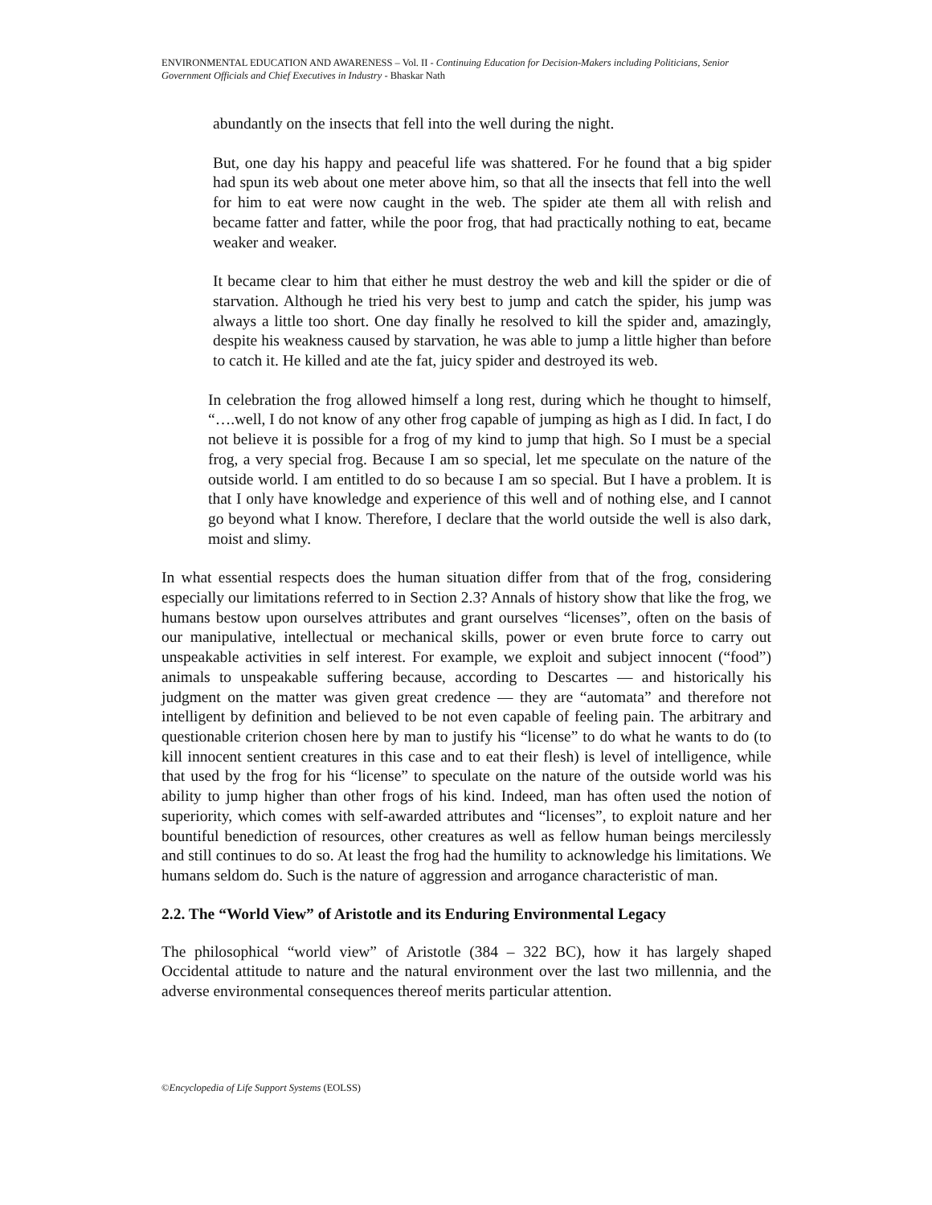ENVIRONMENTAL EDUCATION AND AWARENESS – Vol. II - Continuing Education for Decision-Makers including Politicians, Senior Government Officials and Chief Executives in Industry - Bhaskar Nath
abundantly on the insects that fell into the well during the night.
But, one day his happy and peaceful life was shattered. For he found that a big spider had spun its web about one meter above him, so that all the insects that fell into the well for him to eat were now caught in the web. The spider ate them all with relish and became fatter and fatter, while the poor frog, that had practically nothing to eat, became weaker and weaker.
It became clear to him that either he must destroy the web and kill the spider or die of starvation. Although he tried his very best to jump and catch the spider, his jump was always a little too short. One day finally he resolved to kill the spider and, amazingly, despite his weakness caused by starvation, he was able to jump a little higher than before to catch it. He killed and ate the fat, juicy spider and destroyed its web.
In celebration the frog allowed himself a long rest, during which he thought to himself, “….well, I do not know of any other frog capable of jumping as high as I did. In fact, I do not believe it is possible for a frog of my kind to jump that high. So I must be a special frog, a very special frog. Because I am so special, let me speculate on the nature of the outside world. I am entitled to do so because I am so special. But I have a problem. It is that I only have knowledge and experience of this well and of nothing else, and I cannot go beyond what I know. Therefore, I declare that the world outside the well is also dark, moist and slimy.
In what essential respects does the human situation differ from that of the frog, considering especially our limitations referred to in Section 2.3? Annals of history show that like the frog, we humans bestow upon ourselves attributes and grant ourselves “licenses”, often on the basis of our manipulative, intellectual or mechanical skills, power or even brute force to carry out unspeakable activities in self interest. For example, we exploit and subject innocent (“food”) animals to unspeakable suffering because, according to Descartes — and historically his judgment on the matter was given great credence — they are “automata” and therefore not intelligent by definition and believed to be not even capable of feeling pain. The arbitrary and questionable criterion chosen here by man to justify his “license” to do what he wants to do (to kill innocent sentient creatures in this case and to eat their flesh) is level of intelligence, while that used by the frog for his “license” to speculate on the nature of the outside world was his ability to jump higher than other frogs of his kind. Indeed, man has often used the notion of superiority, which comes with self-awarded attributes and “licenses”, to exploit nature and her bountiful benediction of resources, other creatures as well as fellow human beings mercilessly and still continues to do so. At least the frog had the humility to acknowledge his limitations. We humans seldom do. Such is the nature of aggression and arrogance characteristic of man.
2.2. The “World View” of Aristotle and its Enduring Environmental Legacy
The philosophical “world view” of Aristotle (384 – 322 BC), how it has largely shaped Occidental attitude to nature and the natural environment over the last two millennia, and the adverse environmental consequences thereof merits particular attention.
©Encyclopedia of Life Support Systems (EOLSS)